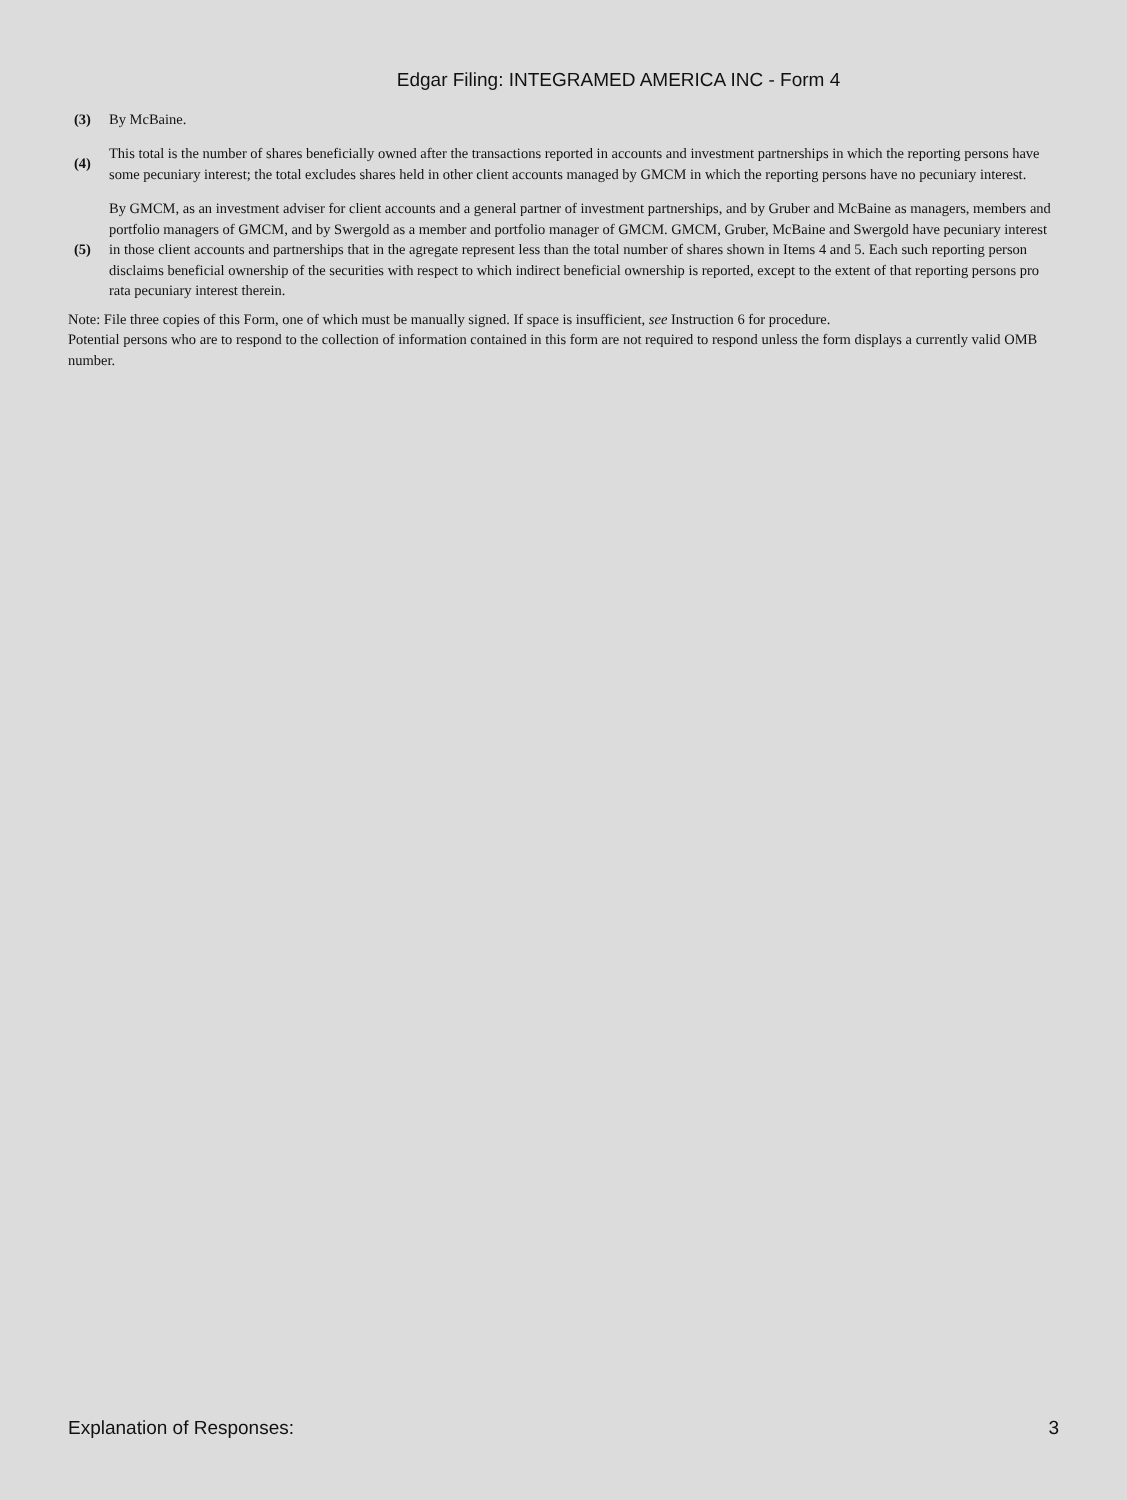Edgar Filing: INTEGRAMED AMERICA INC - Form 4
(3) By McBaine.
(4)
This total is the number of shares beneficially owned after the transactions reported in accounts and investment partnerships in which the reporting persons have some pecuniary interest; the total excludes shares held in other client accounts managed by GMCM in which the reporting persons have no pecuniary interest.
(5)
By GMCM, as an investment adviser for client accounts and a general partner of investment partnerships, and by Gruber and McBaine as managers, members and portfolio managers of GMCM, and by Swergold as a member and portfolio manager of GMCM. GMCM, Gruber, McBaine and Swergold have pecuniary interest in those client accounts and partnerships that in the agregate represent less than the total number of shares shown in Items 4 and 5. Each such reporting person disclaims beneficial ownership of the securities with respect to which indirect beneficial ownership is reported, except to the extent of that reporting persons pro rata pecuniary interest therein.
Note: File three copies of this Form, one of which must be manually signed. If space is insufficient, see Instruction 6 for procedure.
Potential persons who are to respond to the collection of information contained in this form are not required to respond unless the form displays a currently valid OMB number.
Explanation of Responses: 3